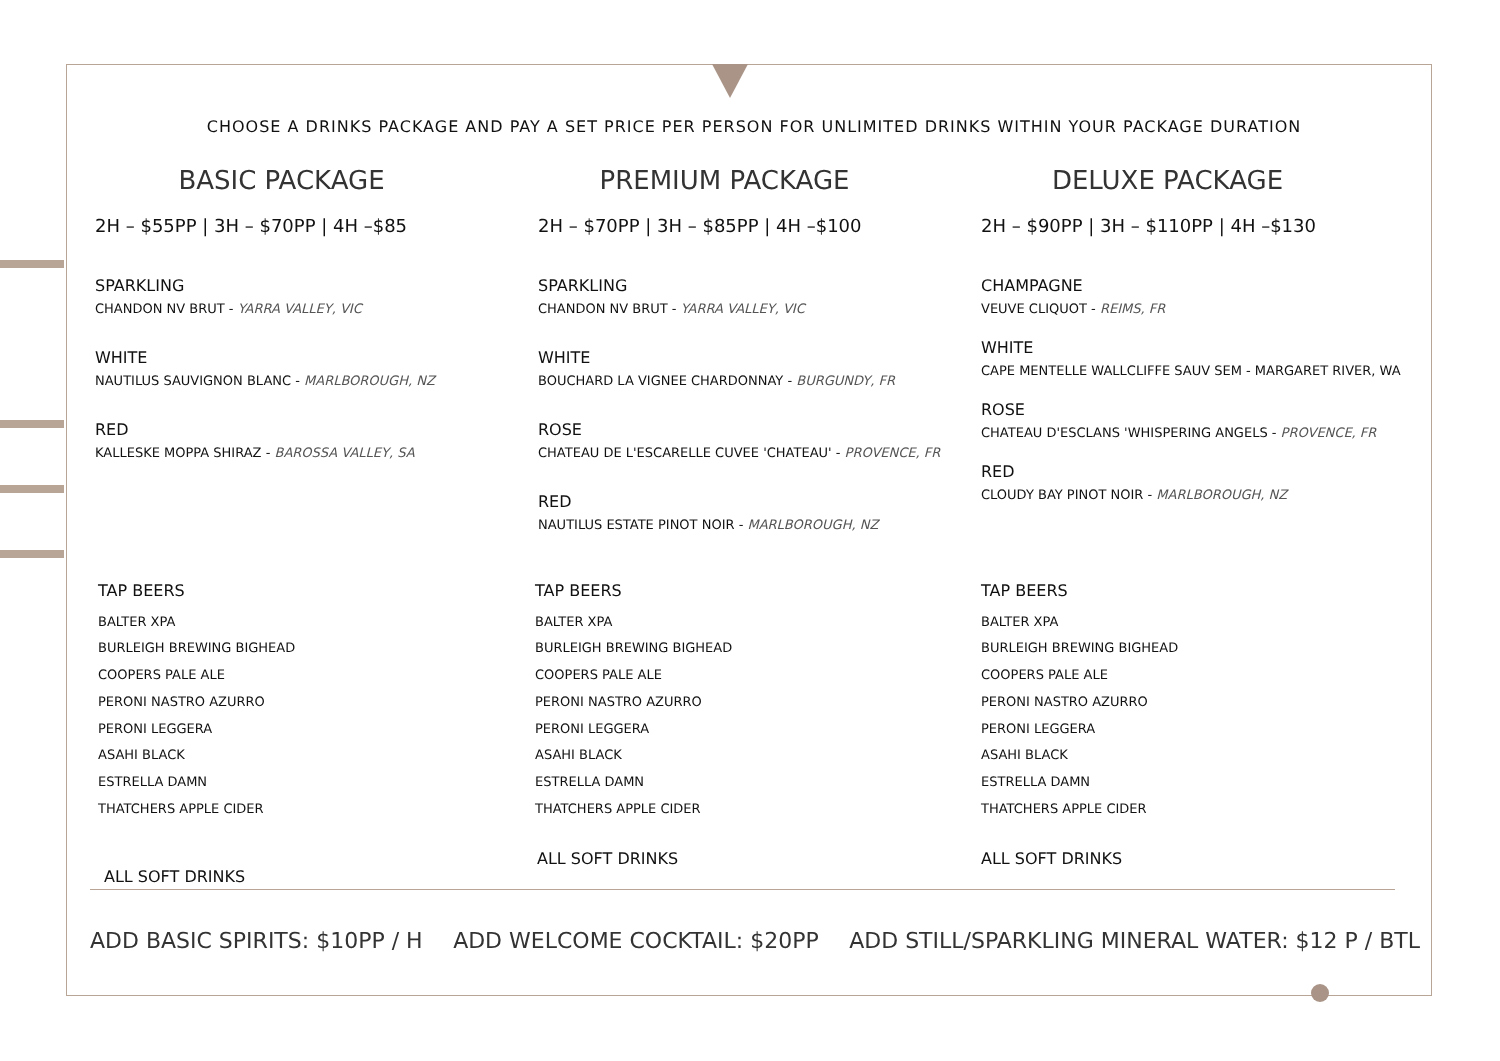CHOOSE A DRINKS PACKAGE AND PAY A SET PRICE PER PERSON FOR UNLIMITED DRINKS WITHIN YOUR PACKAGE DURATION
BASIC PACKAGE
2H – $55PP | 3H – $70PP | 4H –$85
SPARKLING
CHANDON NV BRUT - YARRA VALLEY, VIC
WHITE
NAUTILUS SAUVIGNON BLANC - MARLBOROUGH, NZ
RED
KALLESKE MOPPA SHIRAZ - BAROSSA VALLEY, SA
PREMIUM PACKAGE
2H – $70PP | 3H – $85PP | 4H –$100
SPARKLING
CHANDON NV BRUT - YARRA VALLEY, VIC
WHITE
BOUCHARD LA VIGNEE CHARDONNAY - BURGUNDY, FR
ROSE
CHATEAU DE L'ESCARELLE CUVEE 'CHATEAU' - PROVENCE, FR
RED
NAUTILUS ESTATE PINOT NOIR - MARLBOROUGH, NZ
DELUXE PACKAGE
2H – $90PP | 3H – $110PP | 4H –$130
CHAMPAGNE
VEUVE CLIQUOT - REIMS, FR
WHITE
CAPE MENTELLE WALLCLIFFE SAUV SEM - MARGARET RIVER, WA
ROSE
CHATEAU D'ESCLANS 'WHISPERING ANGELS - PROVENCE, FR
RED
CLOUDY BAY PINOT NOIR - MARLBOROUGH, NZ
TAP BEERS
BALTER XPA
BURLEIGH BREWING BIGHEAD
COOPERS PALE ALE
PERONI NASTRO AZURRO
PERONI LEGGERA
ASAHI BLACK
ESTRELLA DAMN
THATCHERS APPLE CIDER
TAP BEERS
BALTER XPA
BURLEIGH BREWING BIGHEAD
COOPERS PALE ALE
PERONI NASTRO AZURRO
PERONI LEGGERA
ASAHI BLACK
ESTRELLA DAMN
THATCHERS APPLE CIDER
TAP BEERS
BALTER XPA
BURLEIGH BREWING BIGHEAD
COOPERS PALE ALE
PERONI NASTRO AZURRO
PERONI LEGGERA
ASAHI BLACK
ESTRELLA DAMN
THATCHERS APPLE CIDER
ALL SOFT DRINKS
ALL SOFT DRINKS ALL SOFT DRINKS
ADD BASIC SPIRITS: $10PP / H ADD WELCOME COCKTAIL: $20PP ADD STILL/SPARKLING MINERAL WATER: $12 P / BTL